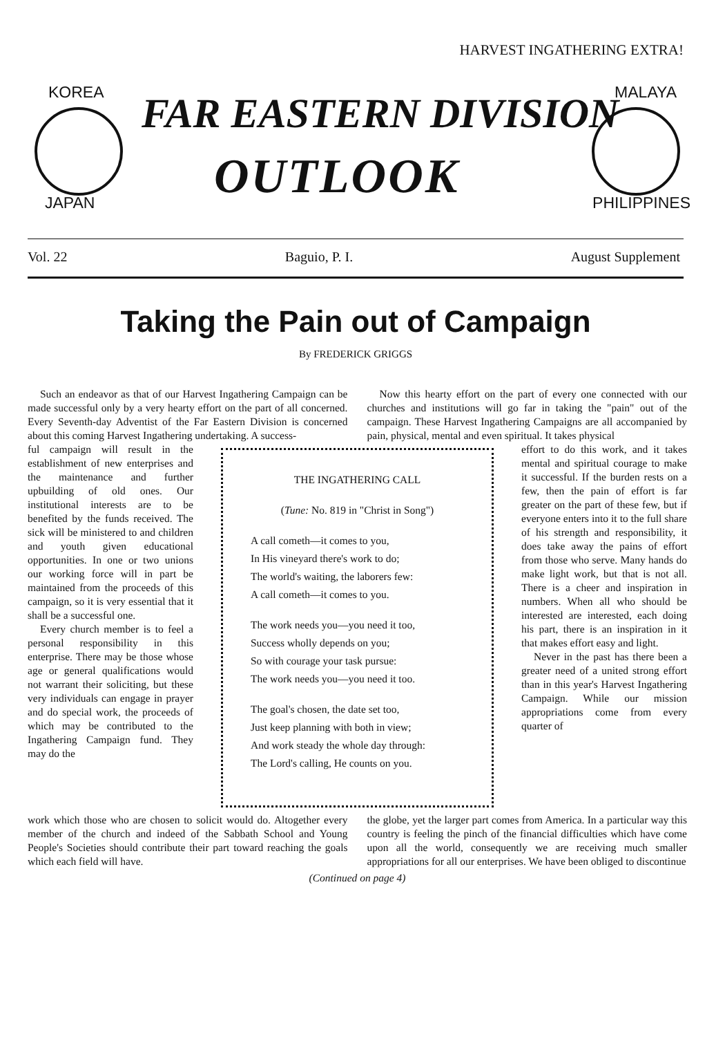HARVEST INGATHERING EXTRA!
KOREA
JAPAN
FAR EASTERN DIVISION
OUTLOOK
MALAYA
PHILIPPINES
Vol. 22 Baguio, P. I. August Supplement
Taking the Pain out of Campaign
By FREDERICK GRIGGS
Such an endeavor as that of our Harvest Ingathering Campaign can be made successful only by a very hearty effort on the part of all concerned. Every Seventh-day Adventist of the Far Eastern Division is concerned about this coming Harvest Ingathering undertaking. A success-
Now this hearty effort on the part of every one connected with our churches and institutions will go far in taking the "pain" out of the campaign. These Harvest Ingathering Campaigns are all accompanied by pain, physical, mental and even spiritual. It takes physical
ful campaign will result in the establishment of new enterprises and the maintenance and further upbuilding of old ones. Our institutional interests are to be benefited by the funds received. The sick will be ministered to and children and youth given educational opportunities. In one or two unions our working force will in part be maintained from the proceeds of this campaign, so it is very essential that it shall be a successful one.
Every church member is to feel a personal responsibility in this enterprise. There may be those whose age or general qualifications would not warrant their soliciting, but these very individuals can engage in prayer and do special work, the proceeds of which may be contributed to the Ingathering Campaign fund. They may do the
THE INGATHERING CALL
(Tune: No. 819 in "Christ in Song")
A call cometh—it comes to you,
In His vineyard there's work to do;
The world's waiting, the laborers few:
A call cometh—it comes to you.
The work needs you—you need it too,
Success wholly depends on you;
So with courage your task pursue:
The work needs you—you need it too.
The goal's chosen, the date set too,
Just keep planning with both in view;
And work steady the whole day through:
The Lord's calling, He counts on you.
effort to do this work, and it takes mental and spiritual courage to make it successful. If the burden rests on a few, then the pain of effort is far greater on the part of these few, but if everyone enters into it to the full share of his strength and responsibility, it does take away the pains of effort from those who serve. Many hands do make light work, but that is not all. There is a cheer and inspiration in numbers. When all who should be interested are interested, each doing his part, there is an inspiration in it that makes effort easy and light.
Never in the past has there been a greater need of a united strong effort than in this year's Harvest Ingathering Campaign. While our mission appropriations come from every quarter of
work which those who are chosen to solicit would do. Altogether every member of the church and indeed of the Sabbath School and Young People's Societies should contribute their part toward reaching the goals which each field will have.
the globe, yet the larger part comes from America. In a particular way this country is feeling the pinch of the financial difficulties which have come upon all the world, consequently we are receiving much smaller appropriations for all our enterprises. We have been obliged to discontinue
(Continued on page 4)